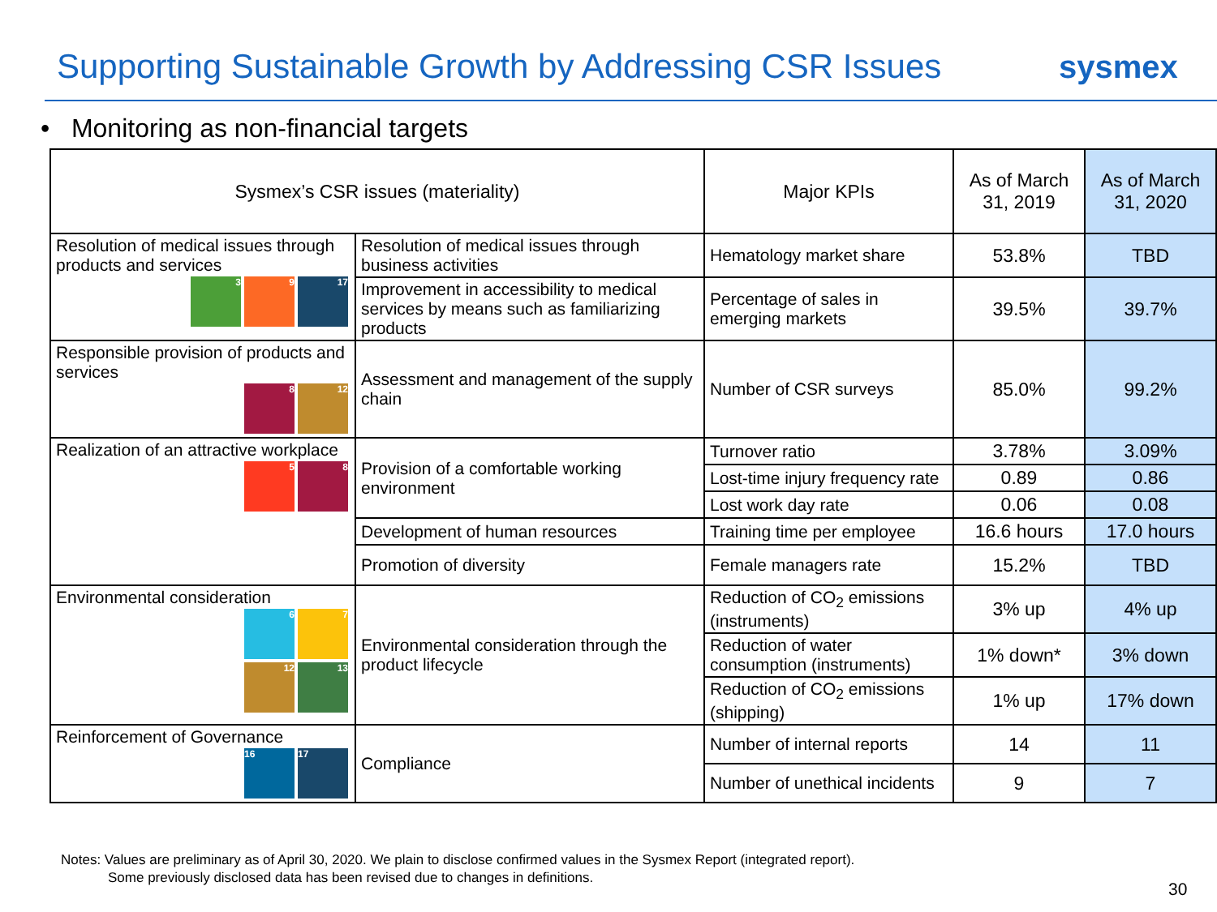Supporting Sustainable Growth by Addressing CSR Issues
sysmex
• Monitoring as non-financial targets
| Sysmex’s CSR issues (materiality) | | Major KPIs | As of March 31, 2019 | As of March 31, 2020 |
| --- | --- | --- | --- | --- |
| Resolution of medical issues through products and services 3 9 17 | Resolution of medical issues through business activities | Hematology market share | 53.8% | TBD |
| | Improvement in accessibility to medical services by means such as familiarizing products | Percentage of sales in emerging markets | 39.5% | 39.7% |
| Responsible provision of products and services 8 12 | Assessment and management of the supply chain | Number of CSR surveys | 85.0% | 99.2% |
| Realization of an attractive workplace 5 8 | Provision of a comfortable working environment | Turnover ratio | 3.78% | 3.09% |
| | | Lost-time injury frequency rate | 0.89 | 0.86 |
| | | Lost work day rate | 0.06 | 0.08 |
| | Development of human resources | Training time per employee | 16.6 hours | 17.0 hours |
| | Promotion of diversity | Female managers rate | 15.2% | TBD |
| Environmental consideration 6 7 12 13 | Environmental consideration through the product lifecycle | Reduction of CO<sub>2</sub> emissions (instruments) | 3% up | 4% up |
| | | Reduction of water consumption (instruments) | 1% down* | 3% down |
| | | Reduction of CO<sub>2</sub> emissions (shipping) | 1% up | 17% down |
| Reinforcement of Governance 16 17 | Compliance | Number of internal reports | 14 | 11 |
| | | Number of unethical incidents | 9 | 7 |
Notes: Values are preliminary as of April 30, 2020. We plain to disclose confirmed values in the Sysmex Report (integrated report).
Some previously disclosed data has been revised due to changes in definitions.
30